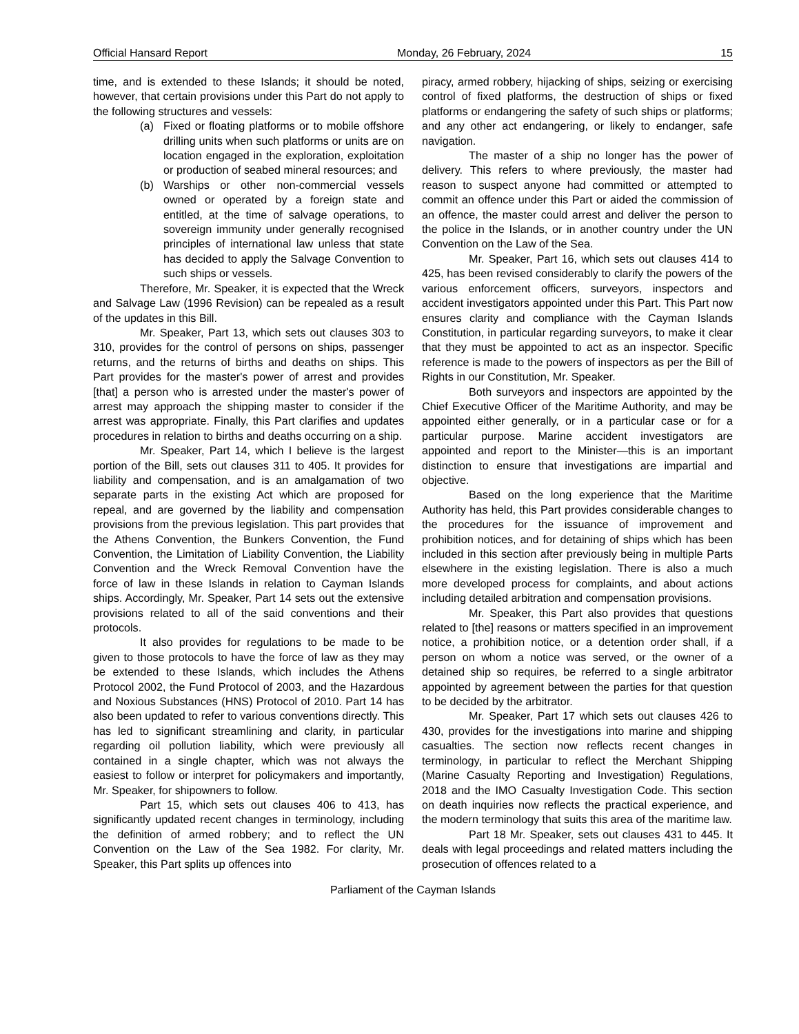Official Hansard Report Monday, 26 February, 2024 15
time, and is extended to these Islands; it should be noted, however, that certain provisions under this Part do not apply to the following structures and vessels:
(a) Fixed or floating platforms or to mobile offshore drilling units when such platforms or units are on location engaged in the exploration, exploitation or production of seabed mineral resources; and
(b) Warships or other non-commercial vessels owned or operated by a foreign state and entitled, at the time of salvage operations, to sovereign immunity under generally recognised principles of international law unless that state has decided to apply the Salvage Convention to such ships or vessels.
Therefore, Mr. Speaker, it is expected that the Wreck and Salvage Law (1996 Revision) can be repealed as a result of the updates in this Bill.
Mr. Speaker, Part 13, which sets out clauses 303 to 310, provides for the control of persons on ships, passenger returns, and the returns of births and deaths on ships. This Part provides for the master's power of arrest and provides [that] a person who is arrested under the master's power of arrest may approach the shipping master to consider if the arrest was appropriate. Finally, this Part clarifies and updates procedures in relation to births and deaths occurring on a ship.
Mr. Speaker, Part 14, which I believe is the largest portion of the Bill, sets out clauses 311 to 405. It provides for liability and compensation, and is an amalgamation of two separate parts in the existing Act which are proposed for repeal, and are governed by the liability and compensation provisions from the previous legislation. This part provides that the Athens Convention, the Bunkers Convention, the Fund Convention, the Limitation of Liability Convention, the Liability Convention and the Wreck Removal Convention have the force of law in these Islands in relation to Cayman Islands ships. Accordingly, Mr. Speaker, Part 14 sets out the extensive provisions related to all of the said conventions and their protocols.
It also provides for regulations to be made to be given to those protocols to have the force of law as they may be extended to these Islands, which includes the Athens Protocol 2002, the Fund Protocol of 2003, and the Hazardous and Noxious Substances (HNS) Protocol of 2010. Part 14 has also been updated to refer to various conventions directly. This has led to significant streamlining and clarity, in particular regarding oil pollution liability, which were previously all contained in a single chapter, which was not always the easiest to follow or interpret for policymakers and importantly, Mr. Speaker, for shipowners to follow.
Part 15, which sets out clauses 406 to 413, has significantly updated recent changes in terminology, including the definition of armed robbery; and to reflect the UN Convention on the Law of the Sea 1982. For clarity, Mr. Speaker, this Part splits up offences into
piracy, armed robbery, hijacking of ships, seizing or exercising control of fixed platforms, the destruction of ships or fixed platforms or endangering the safety of such ships or platforms; and any other act endangering, or likely to endanger, safe navigation.
The master of a ship no longer has the power of delivery. This refers to where previously, the master had reason to suspect anyone had committed or attempted to commit an offence under this Part or aided the commission of an offence, the master could arrest and deliver the person to the police in the Islands, or in another country under the UN Convention on the Law of the Sea.
Mr. Speaker, Part 16, which sets out clauses 414 to 425, has been revised considerably to clarify the powers of the various enforcement officers, surveyors, inspectors and accident investigators appointed under this Part. This Part now ensures clarity and compliance with the Cayman Islands Constitution, in particular regarding surveyors, to make it clear that they must be appointed to act as an inspector. Specific reference is made to the powers of inspectors as per the Bill of Rights in our Constitution, Mr. Speaker.
Both surveyors and inspectors are appointed by the Chief Executive Officer of the Maritime Authority, and may be appointed either generally, or in a particular case or for a particular purpose. Marine accident investigators are appointed and report to the Minister—this is an important distinction to ensure that investigations are impartial and objective.
Based on the long experience that the Maritime Authority has held, this Part provides considerable changes to the procedures for the issuance of improvement and prohibition notices, and for detaining of ships which has been included in this section after previously being in multiple Parts elsewhere in the existing legislation. There is also a much more developed process for complaints, and about actions including detailed arbitration and compensation provisions.
Mr. Speaker, this Part also provides that questions related to [the] reasons or matters specified in an improvement notice, a prohibition notice, or a detention order shall, if a person on whom a notice was served, or the owner of a detained ship so requires, be referred to a single arbitrator appointed by agreement between the parties for that question to be decided by the arbitrator.
Mr. Speaker, Part 17 which sets out clauses 426 to 430, provides for the investigations into marine and shipping casualties. The section now reflects recent changes in terminology, in particular to reflect the Merchant Shipping (Marine Casualty Reporting and Investigation) Regulations, 2018 and the IMO Casualty Investigation Code. This section on death inquiries now reflects the practical experience, and the modern terminology that suits this area of the maritime law.
Part 18 Mr. Speaker, sets out clauses 431 to 445. It deals with legal proceedings and related matters including the prosecution of offences related to a
Parliament of the Cayman Islands